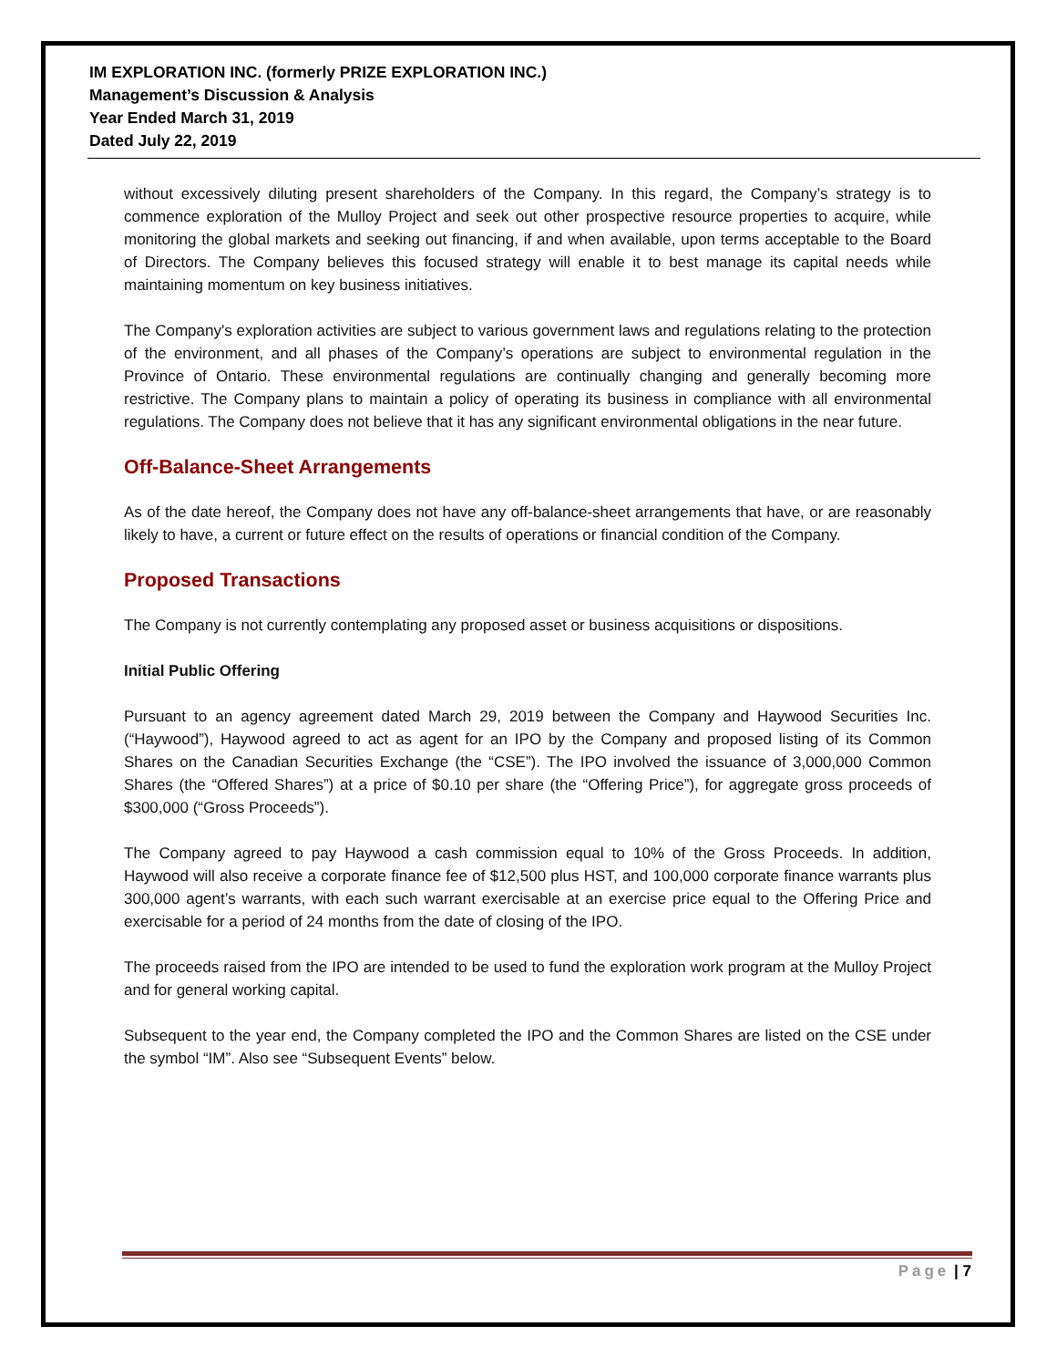IM EXPLORATION INC. (formerly PRIZE EXPLORATION INC.)
Management’s Discussion & Analysis
Year Ended March 31, 2019
Dated July 22, 2019
without excessively diluting present shareholders of the Company. In this regard, the Company’s strategy is to commence exploration of the Mulloy Project and seek out other prospective resource properties to acquire, while monitoring the global markets and seeking out financing, if and when available, upon terms acceptable to the Board of Directors. The Company believes this focused strategy will enable it to best manage its capital needs while maintaining momentum on key business initiatives.
The Company's exploration activities are subject to various government laws and regulations relating to the protection of the environment, and all phases of the Company’s operations are subject to environmental regulation in the Province of Ontario. These environmental regulations are continually changing and generally becoming more restrictive. The Company plans to maintain a policy of operating its business in compliance with all environmental regulations. The Company does not believe that it has any significant environmental obligations in the near future.
Off-Balance-Sheet Arrangements
As of the date hereof, the Company does not have any off-balance-sheet arrangements that have, or are reasonably likely to have, a current or future effect on the results of operations or financial condition of the Company.
Proposed Transactions
The Company is not currently contemplating any proposed asset or business acquisitions or dispositions.
Initial Public Offering
Pursuant to an agency agreement dated March 29, 2019 between the Company and Haywood Securities Inc. (“Haywood”), Haywood agreed to act as agent for an IPO by the Company and proposed listing of its Common Shares on the Canadian Securities Exchange (the “CSE”). The IPO involved the issuance of 3,000,000 Common Shares (the “Offered Shares”) at a price of $0.10 per share (the “Offering Price”), for aggregate gross proceeds of $300,000 (“Gross Proceeds”).
The Company agreed to pay Haywood a cash commission equal to 10% of the Gross Proceeds. In addition, Haywood will also receive a corporate finance fee of $12,500 plus HST, and 100,000 corporate finance warrants plus 300,000 agent’s warrants, with each such warrant exercisable at an exercise price equal to the Offering Price and exercisable for a period of 24 months from the date of closing of the IPO.
The proceeds raised from the IPO are intended to be used to fund the exploration work program at the Mulloy Project and for general working capital.
Subsequent to the year end, the Company completed the IPO and the Common Shares are listed on the CSE under the symbol “IM”. Also see “Subsequent Events” below.
Page | 7